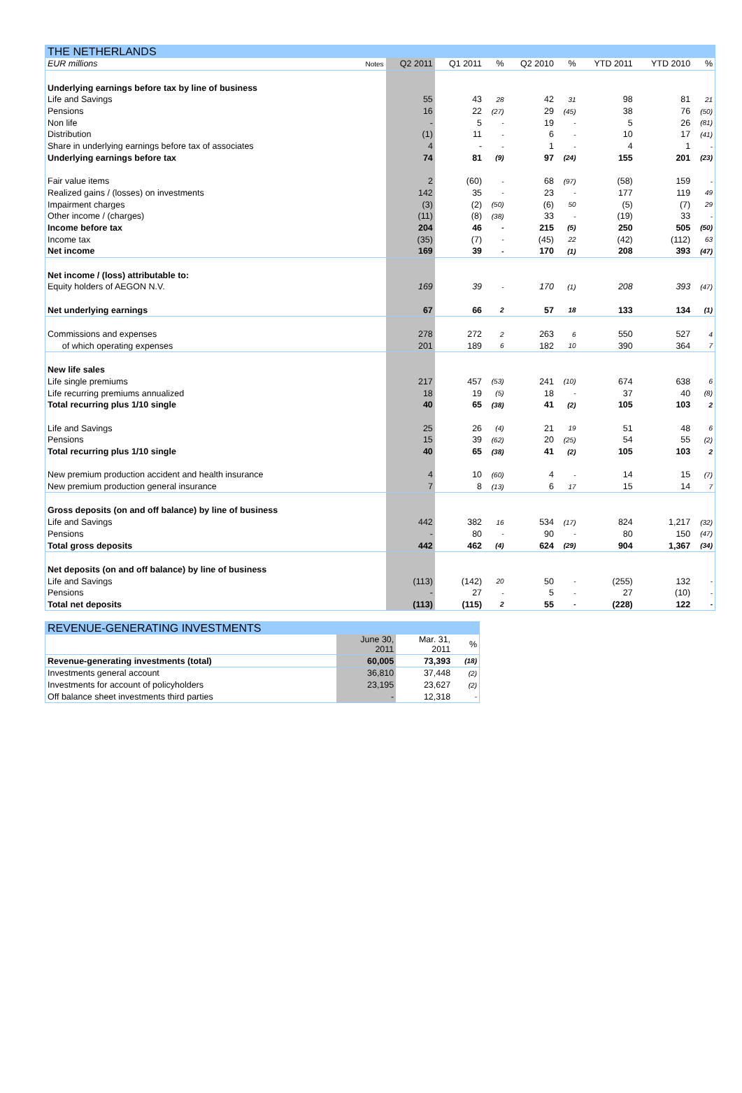| THE NETHERLANDS | | | | | | | | | |
| --- | --- | --- | --- | --- | --- | --- | --- | --- | --- |
| EUR millions | Notes | Q2 2011 | Q1 2011 | % | Q2 2010 | % | YTD 2011 | YTD 2010 | % |
| Underlying earnings before tax by line of business | | | | | | | | | |
| Life and Savings | | 55 | 43 | 28 | 42 | 31 | 98 | 81 | 21 |
| Pensions | | 16 | 22 | (27) | 29 | (45) | 38 | 76 | (50) |
| Non life | | - | 5 | - | 19 | - | 5 | 26 | (81) |
| Distribution | | (1) | 11 | - | 6 | - | 10 | 17 | (41) |
| Share in underlying earnings before tax of associates | | 4 | - | - | 1 | - | 4 | 1 | - |
| Underlying earnings before tax | | 74 | 81 | (9) | 97 | (24) | 155 | 201 | (23) |
| Fair value items | | 2 | (60) | - | 68 | (97) | (58) | 159 | - |
| Realized gains / (losses) on investments | | 142 | 35 | - | 23 | - | 177 | 119 | 49 |
| Impairment charges | | (3) | (2) | (50) | (6) | 50 | (5) | (7) | 29 |
| Other income / (charges) | | (11) | (8) | (38) | 33 | - | (19) | 33 | - |
| Income before tax | | 204 | 46 | - | 215 | (5) | 250 | 505 | (50) |
| Income tax | | (35) | (7) | - | (45) | 22 | (42) | (112) | 63 |
| Net income | | 169 | 39 | - | 170 | (1) | 208 | 393 | (47) |
| Net income / (loss) attributable to: | | | | | | | | | |
| Equity holders of AEGON N.V. | | 169 | 39 | - | 170 | (1) | 208 | 393 | (47) |
| Net underlying earnings | | 67 | 66 | 2 | 57 | 18 | 133 | 134 | (1) |
| Commissions and expenses | | 278 | 272 | 2 | 263 | 6 | 550 | 527 | 4 |
| of which operating expenses | | 201 | 189 | 6 | 182 | 10 | 390 | 364 | 7 |
| New life sales | | | | | | | | | |
| Life single premiums | | 217 | 457 | (53) | 241 | (10) | 674 | 638 | 6 |
| Life recurring premiums annualized | | 18 | 19 | (5) | 18 | - | 37 | 40 | (8) |
| Total recurring plus 1/10 single | | 40 | 65 | (38) | 41 | (2) | 105 | 103 | 2 |
| Life and Savings | | 25 | 26 | (4) | 21 | 19 | 51 | 48 | 6 |
| Pensions | | 15 | 39 | (62) | 20 | (25) | 54 | 55 | (2) |
| Total recurring plus 1/10 single | | 40 | 65 | (38) | 41 | (2) | 105 | 103 | 2 |
| New premium production accident and health insurance | | 4 | 10 | (60) | 4 | - | 14 | 15 | (7) |
| New premium production general insurance | | 7 | 8 | (13) | 6 | 17 | 15 | 14 | 7 |
| Gross deposits (on and off balance) by line of business | | | | | | | | | |
| Life and Savings | | 442 | 382 | 16 | 534 | (17) | 824 | 1,217 | (32) |
| Pensions | | - | 80 | - | 90 | - | 80 | 150 | (47) |
| Total gross deposits | | 442 | 462 | (4) | 624 | (29) | 904 | 1,367 | (34) |
| Net deposits (on and off balance) by line of business | | | | | | | | | |
| Life and Savings | | (113) | (142) | 20 | 50 | - | (255) | 132 | - |
| Pensions | | - | 27 | - | 5 | - | 27 | (10) | - |
| Total net deposits | | (113) | (115) | 2 | 55 | - | (228) | 122 | - |
| REVENUE-GENERATING INVESTMENTS | | | |
| --- | --- | --- | --- |
| | June 30, 2011 | Mar. 31, 2011 | % |
| Revenue-generating investments (total) | 60,005 | 73,393 | (18) |
| Investments general account | 36,810 | 37,448 | (2) |
| Investments for account of policyholders | 23,195 | 23,627 | (2) |
| Off balance sheet investments third parties | - | 12,318 | - |